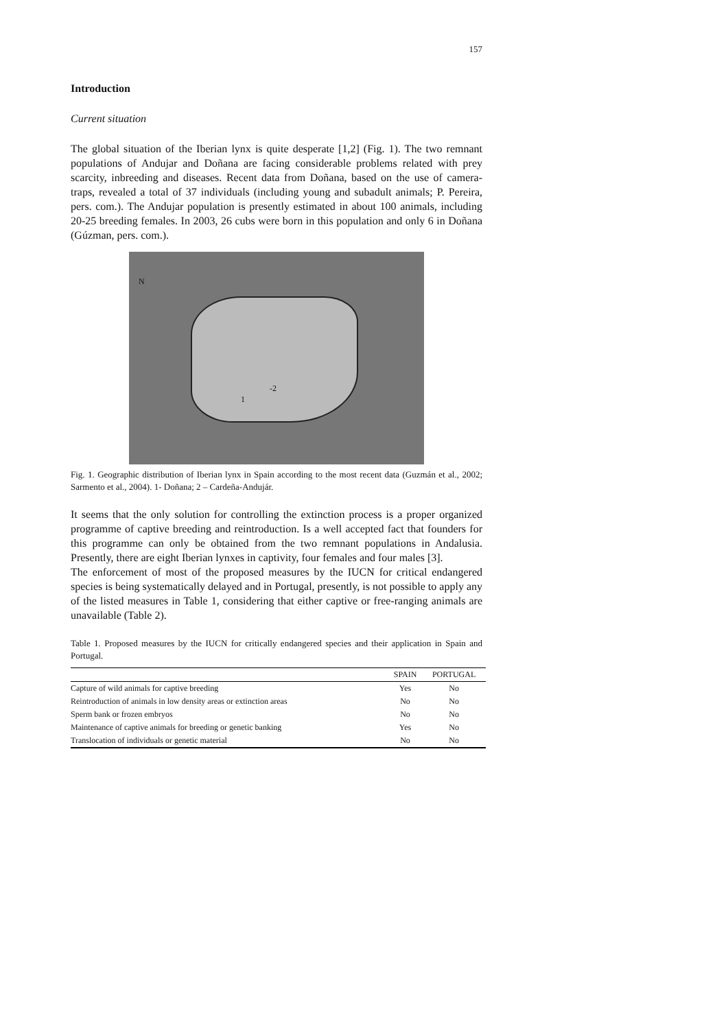157
Introduction
Current situation
The global situation of the Iberian lynx is quite desperate [1,2] (Fig. 1). The two remnant populations of Andujar and Doñana are facing considerable problems related with prey scarcity, inbreeding and diseases. Recent data from Doñana, based on the use of camera-traps, revealed a total of 37 individuals (including young and subadult animals; P. Pereira, pers. com.). The Andujar population is presently estimated in about 100 animals, including 20-25 breeding females. In 2003, 26 cubs were born in this population and only 6 in Doñana (Gúzman, pers. com.).
N
-2
1
Fig. 1. Geographic distribution of Iberian lynx in Spain according to the most recent data (Guzmán et al., 2002; Sarmento et al., 2004). 1- Doñana; 2 – Cardeña-Andujár.
It seems that the only solution for controlling the extinction process is a proper organized programme of captive breeding and reintroduction. Is a well accepted fact that founders for this programme can only be obtained from the two remnant populations in Andalusia. Presently, there are eight Iberian lynxes in captivity, four females and four males [3].
The enforcement of most of the proposed measures by the IUCN for critical endangered species is being systematically delayed and in Portugal, presently, is not possible to apply any of the listed measures in Table 1, considering that either captive or free-ranging animals are unavailable (Table 2).
Table 1. Proposed measures by the IUCN for critically endangered species and their application in Spain and Portugal.
| | SPAIN | PORTUGAL |
| --- | --- | --- |
| Capture of wild animals for captive breeding | Yes | No |
| Reintroduction of animals in low density areas or extinction areas | No | No |
| Sperm bank or frozen embryos | No | No |
| Maintenance of captive animals for breeding or genetic banking | Yes | No |
| Translocation of individuals or genetic material | No | No |